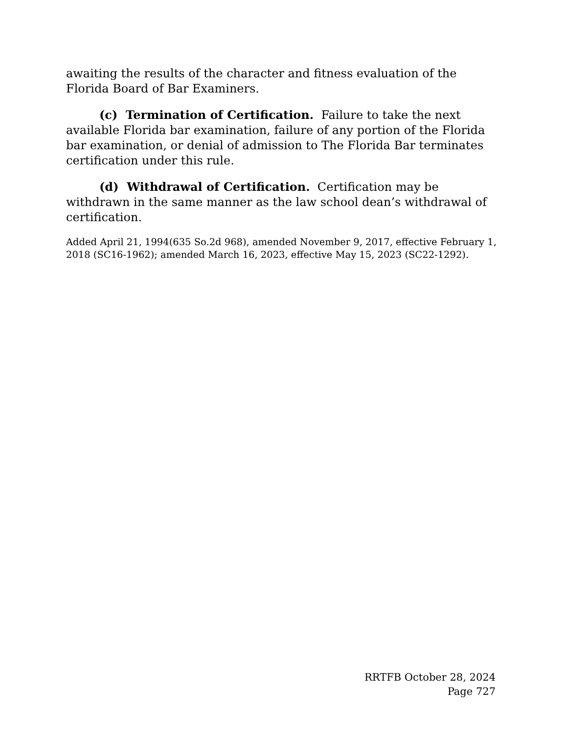awaiting the results of the character and fitness evaluation of the Florida Board of Bar Examiners.
(c) Termination of Certification. Failure to take the next available Florida bar examination, failure of any portion of the Florida bar examination, or denial of admission to The Florida Bar terminates certification under this rule.
(d) Withdrawal of Certification. Certification may be withdrawn in the same manner as the law school dean’s withdrawal of certification.
Added April 21, 1994(635 So.2d 968), amended November 9, 2017, effective February 1, 2018 (SC16-1962); amended March 16, 2023, effective May 15, 2023 (SC22-1292).
RRTFB October 28, 2024
Page 727